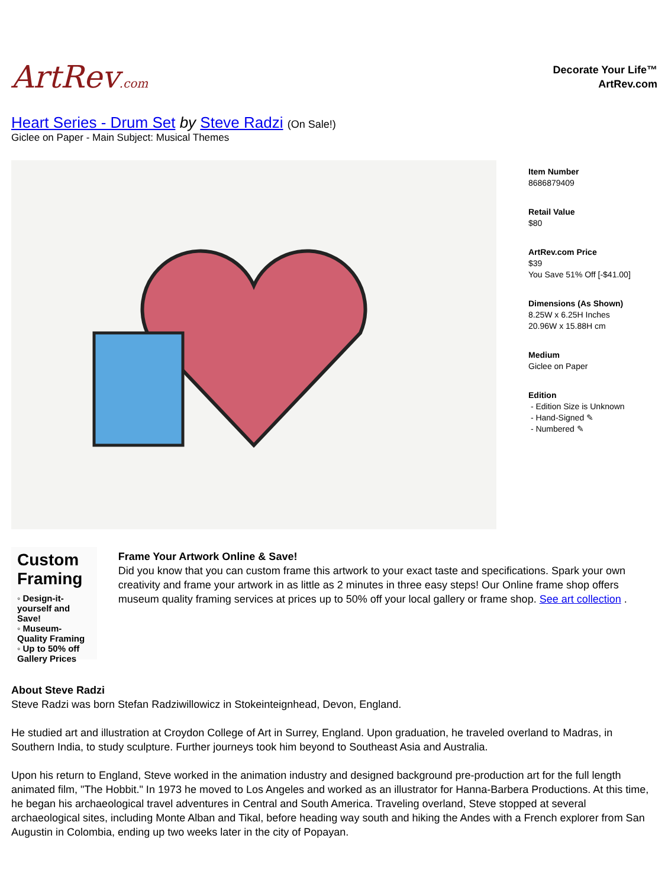ArtRev.com
Decorate Your Life™
ArtRev.com
Heart Series - Drum Set by Steve Radzi (On Sale!)
Giclee on Paper - Main Subject: Musical Themes
Item Number
8686879409
Retail Value
$80
ArtRev.com Price
$39
You Save 51% Off [-$41.00]
Dimensions (As Shown)
8.25W x 6.25H Inches
20.96W x 15.88H cm
Medium
Giclee on Paper
Edition
- Edition Size is Unknown
- Hand-Signed ✎
- Numbered ✎
Custom Framing
◦ Design-it-yourself and Save!
◦ Museum-Quality Framing
◦ Up to 50% off Gallery Prices
Frame Your Artwork Online & Save!
Did you know that you can custom frame this artwork to your exact taste and specifications. Spark your own creativity and frame your artwork in as little as 2 minutes in three easy steps! Our Online frame shop offers museum quality framing services at prices up to 50% off your local gallery or frame shop. See art collection .
About Steve Radzi
Steve Radzi was born Stefan Radziwillowicz in Stokeinteignhead, Devon, England.
He studied art and illustration at Croydon College of Art in Surrey, England. Upon graduation, he traveled overland to Madras, in Southern India, to study sculpture. Further journeys took him beyond to Southeast Asia and Australia.
Upon his return to England, Steve worked in the animation industry and designed background pre-production art for the full length animated film, "The Hobbit." In 1973 he moved to Los Angeles and worked as an illustrator for Hanna-Barbera Productions. At this time, he began his archaeological travel adventures in Central and South America. Traveling overland, Steve stopped at several archaeological sites, including Monte Alban and Tikal, before heading way south and hiking the Andes with a French explorer from San Augustin in Colombia, ending up two weeks later in the city of Popayan.